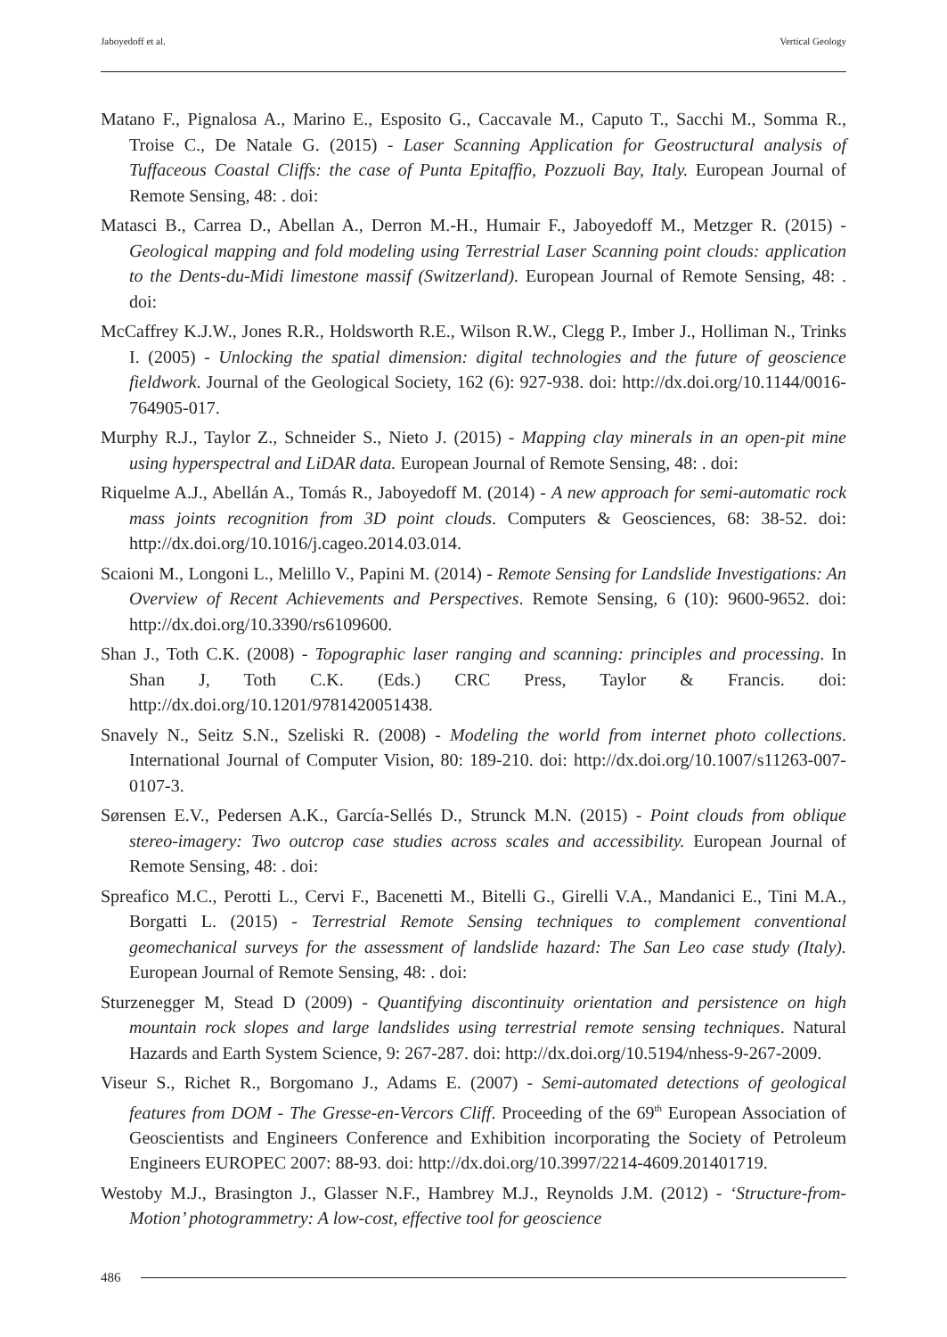Jaboyedoff et al. Vertical Geology
Matano F., Pignalosa A., Marino E., Esposito G., Caccavale M., Caputo T., Sacchi M., Somma R., Troise C., De Natale G. (2015) - Laser Scanning Application for Geostructural analysis of Tuffaceous Coastal Cliffs: the case of Punta Epitaffio, Pozzuoli Bay, Italy. European Journal of Remote Sensing, 48: . doi:
Matasci B., Carrea D., Abellan A., Derron M.-H., Humair F., Jaboyedoff M., Metzger R. (2015) - Geological mapping and fold modeling using Terrestrial Laser Scanning point clouds: application to the Dents-du-Midi limestone massif (Switzerland). European Journal of Remote Sensing, 48: . doi:
McCaffrey K.J.W., Jones R.R., Holdsworth R.E., Wilson R.W., Clegg P., Imber J., Holliman N., Trinks I. (2005) - Unlocking the spatial dimension: digital technologies and the future of geoscience fieldwork. Journal of the Geological Society, 162 (6): 927-938. doi: http://dx.doi.org/10.1144/0016-764905-017.
Murphy R.J., Taylor Z., Schneider S., Nieto J. (2015) - Mapping clay minerals in an open-pit mine using hyperspectral and LiDAR data. European Journal of Remote Sensing, 48: . doi:
Riquelme A.J., Abellán A., Tomás R., Jaboyedoff M. (2014) - A new approach for semi-automatic rock mass joints recognition from 3D point clouds. Computers & Geosciences, 68: 38-52. doi: http://dx.doi.org/10.1016/j.cageo.2014.03.014.
Scaioni M., Longoni L., Melillo V., Papini M. (2014) - Remote Sensing for Landslide Investigations: An Overview of Recent Achievements and Perspectives. Remote Sensing, 6 (10): 9600-9652. doi: http://dx.doi.org/10.3390/rs6109600.
Shan J., Toth C.K. (2008) - Topographic laser ranging and scanning: principles and processing. In Shan J, Toth C.K. (Eds.) CRC Press, Taylor & Francis. doi: http://dx.doi.org/10.1201/9781420051438.
Snavely N., Seitz S.N., Szeliski R. (2008) - Modeling the world from internet photo collections. International Journal of Computer Vision, 80: 189-210. doi: http://dx.doi.org/10.1007/s11263-007-0107-3.
Sørensen E.V., Pedersen A.K., García-Sellés D., Strunck M.N. (2015) - Point clouds from oblique stereo-imagery: Two outcrop case studies across scales and accessibility. European Journal of Remote Sensing, 48: . doi:
Spreafico M.C., Perotti L., Cervi F., Bacenetti M., Bitelli G., Girelli V.A., Mandanici E., Tini M.A., Borgatti L. (2015) - Terrestrial Remote Sensing techniques to complement conventional geomechanical surveys for the assessment of landslide hazard: The San Leo case study (Italy). European Journal of Remote Sensing, 48: . doi:
Sturzenegger M, Stead D (2009) - Quantifying discontinuity orientation and persistence on high mountain rock slopes and large landslides using terrestrial remote sensing techniques. Natural Hazards and Earth System Science, 9: 267-287. doi: http://dx.doi.org/10.5194/nhess-9-267-2009.
Viseur S., Richet R., Borgomano J., Adams E. (2007) - Semi-automated detections of geological features from DOM - The Gresse-en-Vercors Cliff. Proceeding of the 69<sup>th</sup> European Association of Geoscientists and Engineers Conference and Exhibition incorporating the Society of Petroleum Engineers EUROPEC 2007: 88-93. doi: http://dx.doi.org/10.3997/2214-4609.201401719.
Westoby M.J., Brasington J., Glasser N.F., Hambrey M.J., Reynolds J.M. (2012) - ‘Structure-from-Motion’ photogrammetry: A low-cost, effective tool for geoscience
486